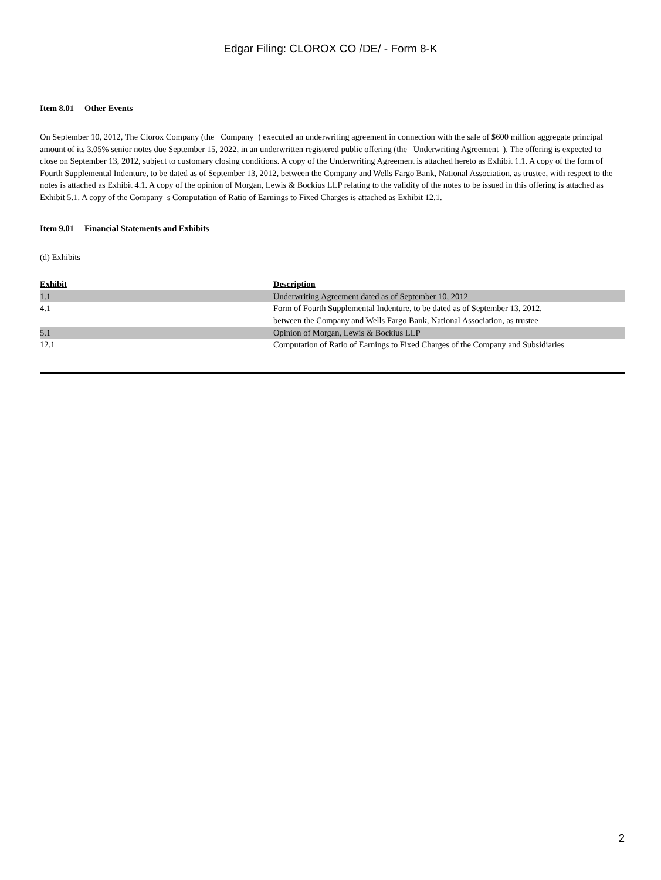Edgar Filing: CLOROX CO /DE/ - Form 8-K
Item 8.01 Other Events
On September 10, 2012, The Clorox Company (the Company ) executed an underwriting agreement in connection with the sale of $600 million aggregate principal amount of its 3.05% senior notes due September 15, 2022, in an underwritten registered public offering (the Underwriting Agreement ). The offering is expected to close on September 13, 2012, subject to customary closing conditions. A copy of the Underwriting Agreement is attached hereto as Exhibit 1.1. A copy of the form of Fourth Supplemental Indenture, to be dated as of September 13, 2012, between the Company and Wells Fargo Bank, National Association, as trustee, with respect to the notes is attached as Exhibit 4.1. A copy of the opinion of Morgan, Lewis & Bockius LLP relating to the validity of the notes to be issued in this offering is attached as Exhibit 5.1. A copy of the Company s Computation of Ratio of Earnings to Fixed Charges is attached as Exhibit 12.1.
Item 9.01 Financial Statements and Exhibits
(d) Exhibits
| Exhibit | Description |
| --- | --- |
| 1.1 | Underwriting Agreement dated as of September 10, 2012 |
| 4.1 | Form of Fourth Supplemental Indenture, to be dated as of September 13, 2012, between the Company and Wells Fargo Bank, National Association, as trustee |
| 5.1 | Opinion of Morgan, Lewis & Bockius LLP |
| 12.1 | Computation of Ratio of Earnings to Fixed Charges of the Company and Subsidiaries |
2